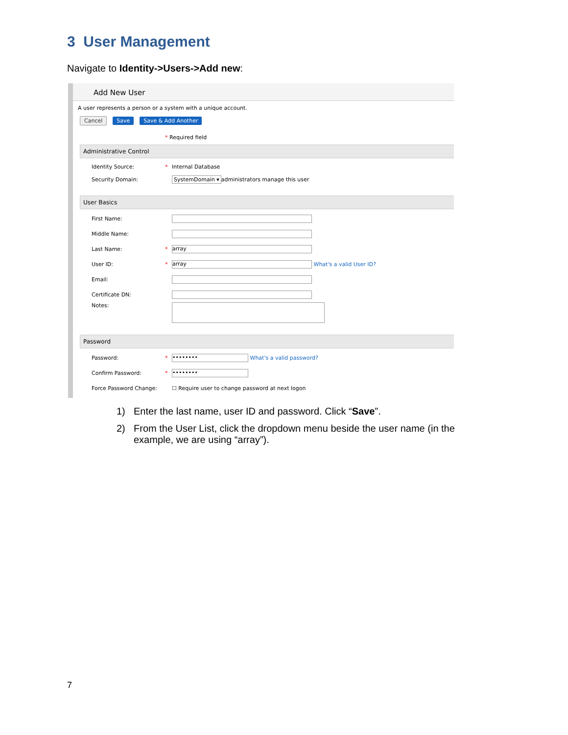3 User Management
Navigate to Identity->Users->Add new:
Add New User
A user represents a person or a system with a unique account.
Cancel Save Save & Add Another
* Required field
Administrative Control
Identity Source: *
Internal Database
Security Domain: SystemDomain ▾ administrators manage this user
User Basics
First Name:
Middle Name:
Last Name: *
array
User ID: *
array
What's a valid User ID?
Email:
Certificate DN:
Notes:
Password
Password: *
••••••••
What's a valid password?
Confirm Password: *
••••••••
Force Password Change:
☐ Require user to change password at next logon
1) Enter the last name, user ID and password. Click “Save”.
2) From the User List, click the dropdown menu beside the user name (in the example, we are using “array”).
7